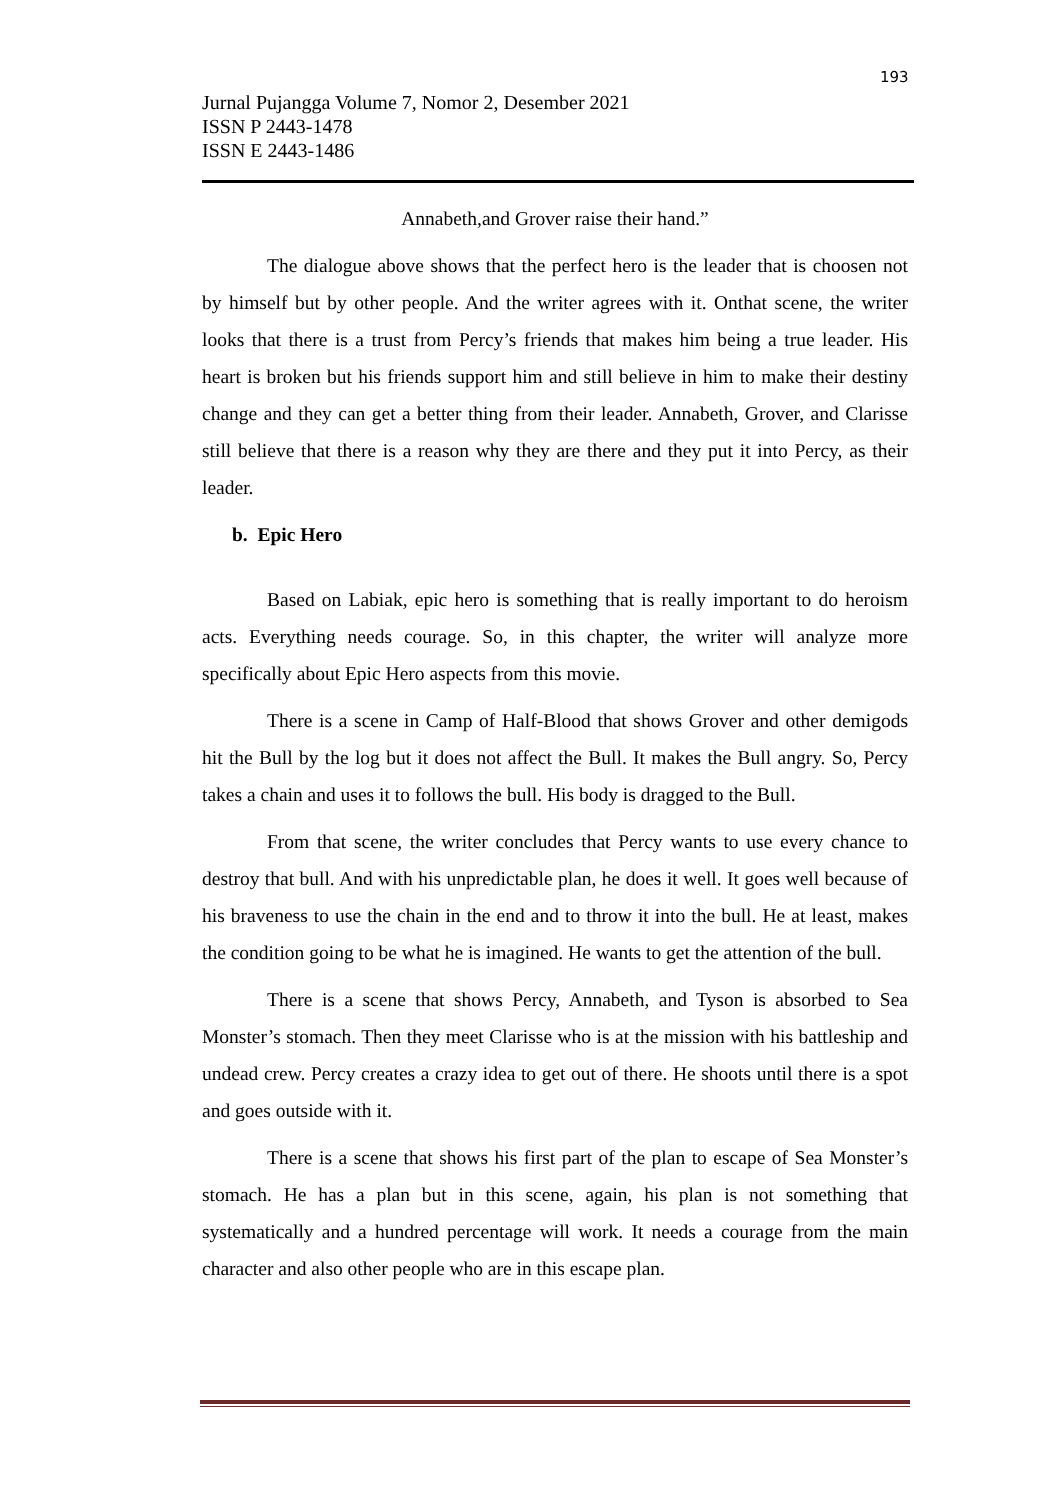193
Jurnal Pujangga Volume 7, Nomor 2, Desember 2021
ISSN P 2443-1478
ISSN E 2443-1486
Annabeth,and Grover raise their hand.”
The dialogue above shows that the perfect hero is the leader that is choosen not by himself but by other people. And the writer agrees with it. Onthat scene, the writer looks that there is a trust from Percy’s friends that makes him being a true leader. His heart is broken but his friends support him and still believe in him to make their destiny change and they can get a better thing from their leader. Annabeth, Grover, and Clarisse still believe that there is a reason why they are there and they put it into Percy, as their leader.
b. Epic Hero
Based on Labiak, epic hero is something that is really important to do heroism acts. Everything needs courage. So, in this chapter, the writer will analyze more specifically about Epic Hero aspects from this movie.
There is a scene in Camp of Half-Blood that shows Grover and other demigods hit the Bull by the log but it does not affect the Bull. It makes the Bull angry. So, Percy takes a chain and uses it to follows the bull. His body is dragged to the Bull.
From that scene, the writer concludes that Percy wants to use every chance to destroy that bull. And with his unpredictable plan, he does it well. It goes well because of his braveness to use the chain in the end and to throw it into the bull. He at least, makes the condition going to be what he is imagined. He wants to get the attention of the bull.
There is a scene that shows Percy, Annabeth, and Tyson is absorbed to Sea Monster’s stomach. Then they meet Clarisse who is at the mission with his battleship and undead crew. Percy creates a crazy idea to get out of there. He shoots until there is a spot and goes outside with it.
There is a scene that shows his first part of the plan to escape of Sea Monster’s stomach. He has a plan but in this scene, again, his plan is not something that systematically and a hundred percentage will work. It needs a courage from the main character and also other people who are in this escape plan.